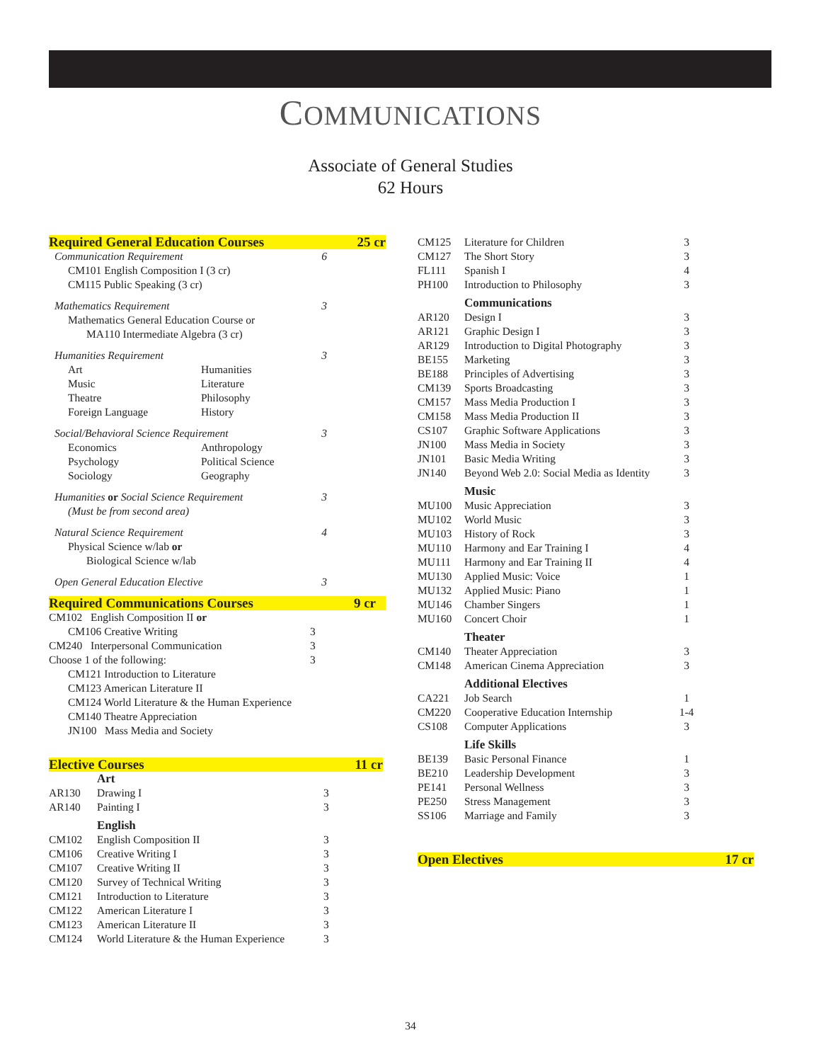COMMUNICATIONS
Associate of General Studies
62 Hours
| Required General Education Courses | | | 25 cr |
| Communication Requirement | | 6 | |
| CM101 English Composition I (3 cr) | | | |
| CM115 Public Speaking (3 cr) | | | |
| Mathematics Requirement | | 3 | |
| Mathematics General Education Course or | | | |
| MA110 Intermediate Algebra (3 cr) | | | |
| Humanities Requirement | | 3 | |
| Art | Humanities | | |
| Music | Literature | | |
| Theatre | Philosophy | | |
| Foreign Language | History | | |
| Social/Behavioral Science Requirement | | 3 | |
| Economics | Anthropology | | |
| Psychology | Political Science | | |
| Sociology | Geography | | |
| Humanities or Social Science Requirement | | 3 | |
| (Must be from second area) | | | |
| Natural Science Requirement | | 4 | |
| Physical Science w/lab or | | | |
| Biological Science w/lab | | | |
| Open General Education Elective | | 3 | |
| Required Communications Courses | | | 9 cr |
| CM102 English Composition II or | | | |
| CM106 Creative Writing | | 3 | |
| CM240 Interpersonal Communication | | 3 | |
| Choose 1 of the following: | | 3 | |
| CM121 Introduction to Literature | | | |
| CM123 American Literature II | | | |
| CM124 World Literature & the Human Experience | | | |
| CM140 Theatre Appreciation | | | |
| JN100 Mass Media and Society | | | |
| Elective Courses | | | 11 cr |
| | Art | | |
| AR130 | Drawing I | 3 | |
| AR140 | Painting I | 3 | |
| | English | | |
| CM102 | English Composition II | 3 | |
| CM106 | Creative Writing I | 3 | |
| CM107 | Creative Writing II | 3 | |
| CM120 | Survey of Technical Writing | 3 | |
| CM121 | Introduction to Literature | 3 | |
| CM122 | American Literature I | 3 | |
| CM123 | American Literature II | 3 | |
| CM124 | World Literature & the Human Experience | 3 | |
| CM125 | Literature for Children | 3 |
| CM127 | The Short Story | 3 |
| FL111 | Spanish I | 4 |
| PH100 | Introduction to Philosophy | 3 |
| | Communications | |
| AR120 | Design I | 3 |
| AR121 | Graphic Design I | 3 |
| AR129 | Introduction to Digital Photography | 3 |
| BE155 | Marketing | 3 |
| BE188 | Principles of Advertising | 3 |
| CM139 | Sports Broadcasting | 3 |
| CM157 | Mass Media Production I | 3 |
| CM158 | Mass Media Production II | 3 |
| CS107 | Graphic Software Applications | 3 |
| JN100 | Mass Media in Society | 3 |
| JN101 | Basic Media Writing | 3 |
| JN140 | Beyond Web 2.0: Social Media as Identity | 3 |
| | Music | |
| MU100 | Music Appreciation | 3 |
| MU102 | World Music | 3 |
| MU103 | History of Rock | 3 |
| MU110 | Harmony and Ear Training I | 4 |
| MU111 | Harmony and Ear Training II | 4 |
| MU130 | Applied Music: Voice | 1 |
| MU132 | Applied Music: Piano | 1 |
| MU146 | Chamber Singers | 1 |
| MU160 | Concert Choir | 1 |
| | Theater | |
| CM140 | Theater Appreciation | 3 |
| CM148 | American Cinema Appreciation | 3 |
| | Additional Electives | |
| CA221 | Job Search | 1 |
| CM220 | Cooperative Education Internship | 1-4 |
| CS108 | Computer Applications | 3 |
| | Life Skills | |
| BE139 | Basic Personal Finance | 1 |
| BE210 | Leadership Development | 3 |
| PE141 | Personal Wellness | 3 |
| PE250 | Stress Management | 3 |
| SS106 | Marriage and Family | 3 |
| Open Electives | 17 cr |
34